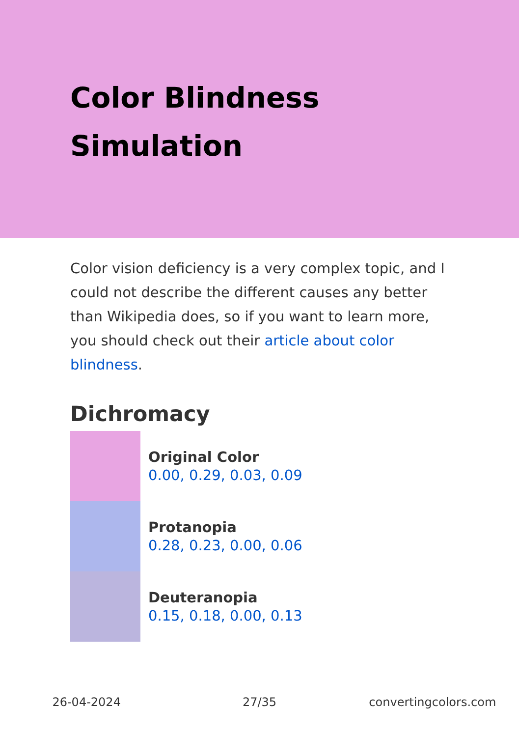Color Blindness
Simulation
Color vision deficiency is a very complex topic, and I could not describe the different causes any better than Wikipedia does, so if you want to learn more, you should check out their article about color blindness.
Dichromacy
Original Color
0.00, 0.29, 0.03, 0.09
Protanopia
0.28, 0.23, 0.00, 0.06
Deuteranopia
0.15, 0.18, 0.00, 0.13
26-04-2024 27/35 convertingcolors.com